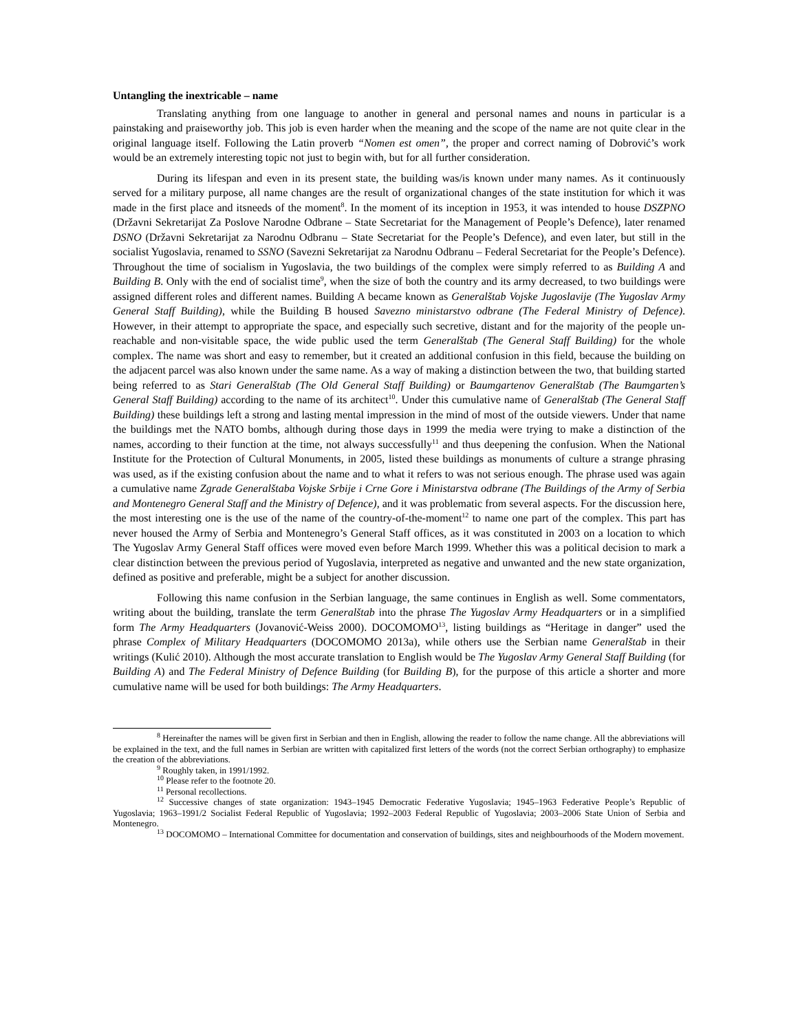Untangling the inextricable – name
Translating anything from one language to another in general and personal names and nouns in particular is a painstaking and praiseworthy job. This job is even harder when the meaning and the scope of the name are not quite clear in the original language itself. Following the Latin proverb “Nomen est omen”, the proper and correct naming of Dobrović’s work would be an extremely interesting topic not just to begin with, but for all further consideration.
During its lifespan and even in its present state, the building was/is known under many names. As it continuously served for a military purpose, all name changes are the result of organizational changes of the state institution for which it was made in the first place and itsneeds of the moment<sup>8</sup>. In the moment of its inception in 1953, it was intended to house DSZPNO (Državni Sekretarijat Za Poslove Narodne Odbrane – State Secretariat for the Management of People’s Defence), later renamed DSNO (Državni Sekretarijat za Narodnu Odbranu – State Secretariat for the People’s Defence), and even later, but still in the socialist Yugoslavia, renamed to SSNO (Savezni Sekretarijat za Narodnu Odbranu – Federal Secretariat for the People’s Defence). Throughout the time of socialism in Yugoslavia, the two buildings of the complex were simply referred to as Building A and Building B. Only with the end of socialist time<sup>9</sup>, when the size of both the country and its army decreased, to two buildings were assigned different roles and different names. Building A became known as Generalštab Vojske Jugoslavije (The Yugoslav Army General Staff Building), while the Building B housed Savezno ministarstvo odbrane (The Federal Ministry of Defence). However, in their attempt to appropriate the space, and especially such secretive, distant and for the majority of the people un-reachable and non-visitable space, the wide public used the term Generalštab (The General Staff Building) for the whole complex. The name was short and easy to remember, but it created an additional confusion in this field, because the building on the adjacent parcel was also known under the same name. As a way of making a distinction between the two, that building started being referred to as Stari Generalštab (The Old General Staff Building) or Baumgartenov Generalštab (The Baumgarten’s General Staff Building) according to the name of its architect<sup>10</sup>. Under this cumulative name of Generalštab (The General Staff Building) these buildings left a strong and lasting mental impression in the mind of most of the outside viewers. Under that name the buildings met the NATO bombs, although during those days in 1999 the media were trying to make a distinction of the names, according to their function at the time, not always successfully<sup>11</sup> and thus deepening the confusion. When the National Institute for the Protection of Cultural Monuments, in 2005, listed these buildings as monuments of culture a strange phrasing was used, as if the existing confusion about the name and to what it refers to was not serious enough. The phrase used was again a cumulative name Zgrade Generalštaba Vojske Srbije i Crne Gore i Ministarstva odbrane (The Buildings of the Army of Serbia and Montenegro General Staff and the Ministry of Defence), and it was problematic from several aspects. For the discussion here, the most interesting one is the use of the name of the country-of-the-moment<sup>12</sup> to name one part of the complex. This part has never housed the Army of Serbia and Montenegro’s General Staff offices, as it was constituted in 2003 on a location to which The Yugoslav Army General Staff offices were moved even before March 1999. Whether this was a political decision to mark a clear distinction between the previous period of Yugoslavia, interpreted as negative and unwanted and the new state organization, defined as positive and preferable, might be a subject for another discussion.
Following this name confusion in the Serbian language, the same continues in English as well. Some commentators, writing about the building, translate the term Generalštab into the phrase The Yugoslav Army Headquarters or in a simplified form The Army Headquarters (Jovanović-Weiss 2000). DOCOMOMO<sup>13</sup>, listing buildings as “Heritage in danger” used the phrase Complex of Military Headquarters (DOCOMOMO 2013a), while others use the Serbian name Generalštab in their writings (Kulić 2010). Although the most accurate translation to English would be The Yugoslav Army General Staff Building (for Building A) and The Federal Ministry of Defence Building (for Building B), for the purpose of this article a shorter and more cumulative name will be used for both buildings: The Army Headquarters.
<sup>8</sup> Hereinafter the names will be given first in Serbian and then in English, allowing the reader to follow the name change. All the abbreviations will be explained in the text, and the full names in Serbian are written with capitalized first letters of the words (not the correct Serbian orthography) to emphasize the creation of the abbreviations.
<sup>9</sup> Roughly taken, in 1991/1992.
<sup>10</sup> Please refer to the footnote 20.
<sup>11</sup> Personal recollections.
<sup>12</sup> Successive changes of state organization: 1943–1945 Democratic Federative Yugoslavia; 1945–1963 Federative People’s Republic of Yugoslavia; 1963–1991/2 Socialist Federal Republic of Yugoslavia; 1992–2003 Federal Republic of Yugoslavia; 2003–2006 State Union of Serbia and Montenegro.
<sup>13</sup> DOCOMOMO – International Committee for documentation and conservation of buildings, sites and neighbourhoods of the Modern movement.